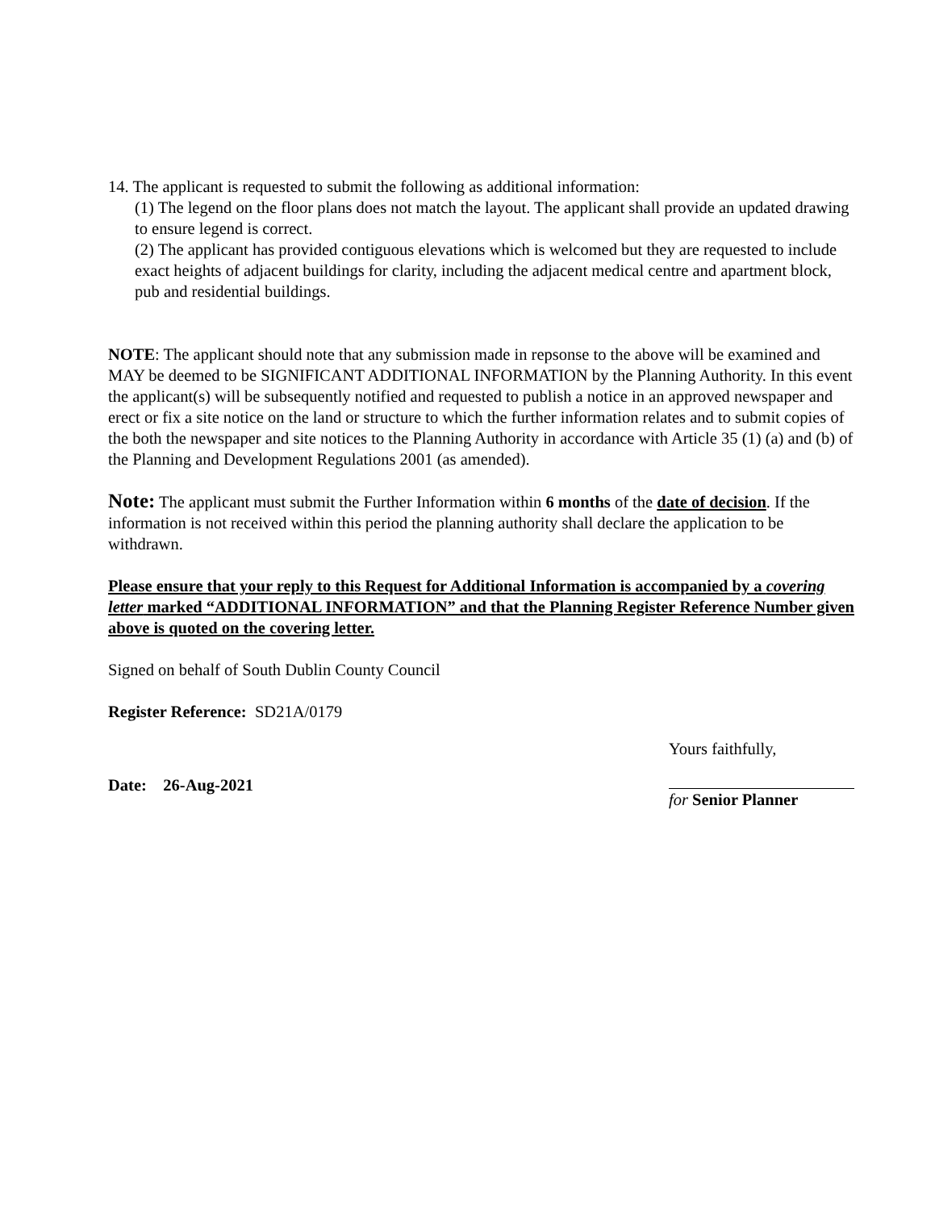14. The applicant is requested to submit the following as additional information:
(1) The legend on the floor plans does not match the layout. The applicant shall provide an updated drawing to ensure legend is correct.
(2) The applicant has provided contiguous elevations which is welcomed but they are requested to include exact heights of adjacent buildings for clarity, including the adjacent medical centre and apartment block, pub and residential buildings.
NOTE: The applicant should note that any submission made in repsonse to the above will be examined and MAY be deemed to be SIGNIFICANT ADDITIONAL INFORMATION by the Planning Authority. In this event the applicant(s) will be subsequently notified and requested to publish a notice in an approved newspaper and erect or fix a site notice on the land or structure to which the further information relates and to submit copies of the both the newspaper and site notices to the Planning Authority in accordance with Article 35 (1) (a) and (b) of the Planning and Development Regulations 2001 (as amended).
Note: The applicant must submit the Further Information within 6 months of the date of decision. If the information is not received within this period the planning authority shall declare the application to be withdrawn.
Please ensure that your reply to this Request for Additional Information is accompanied by a covering letter marked “ADDITIONAL INFORMATION” and that the Planning Register Reference Number given above is quoted on the covering letter.
Signed on behalf of South Dublin County Council
Register Reference: SD21A/0179
Date: 26-Aug-2021
Yours faithfully,
for Senior Planner